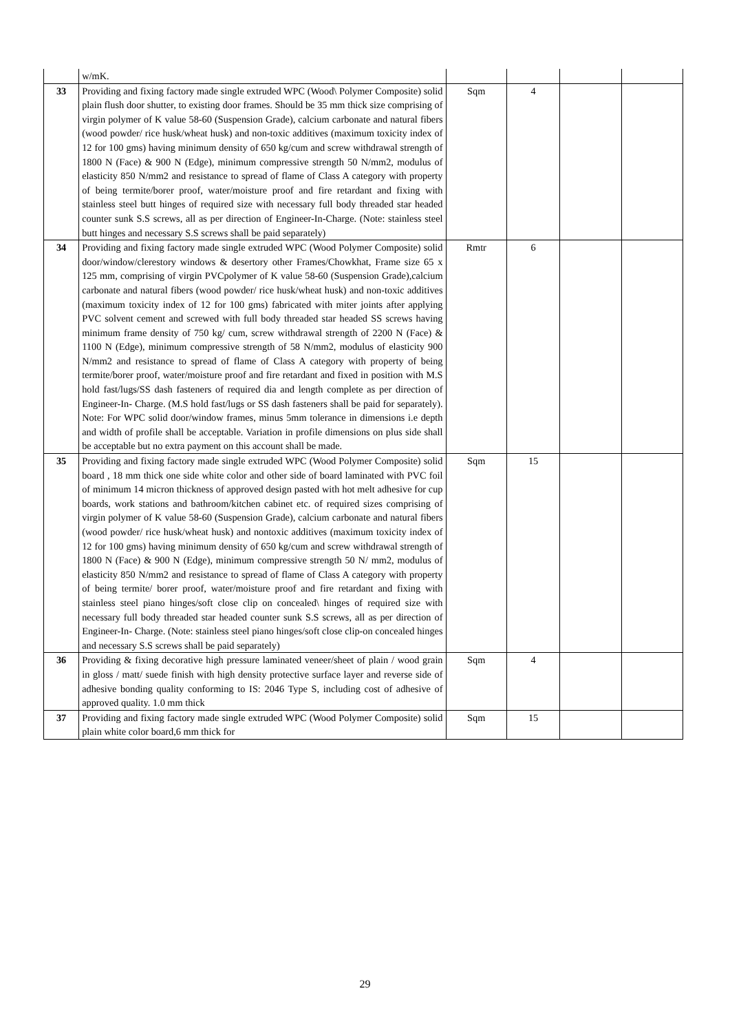| | w/mK. | | | | |
| 33 | Providing and fixing factory made single extruded WPC (Wood\ Polymer Composite) solid plain flush door shutter, to existing door frames. Should be 35 mm thick size comprising of virgin polymer of K value 58-60 (Suspension Grade), calcium carbonate and natural fibers (wood powder/ rice husk/wheat husk) and non-toxic additives (maximum toxicity index of 12 for 100 gms) having minimum density of 650 kg/cum and screw withdrawal strength of 1800 N (Face) & 900 N (Edge), minimum compressive strength 50 N/mm2, modulus of elasticity 850 N/mm2 and resistance to spread of flame of Class A category with property of being termite/borer proof, water/moisture proof and fire retardant and fixing with stainless steel butt hinges of required size with necessary full body threaded star headed counter sunk S.S screws, all as per direction of Engineer-In-Charge. (Note: stainless steel butt hinges and necessary S.S screws shall be paid separately) | Sqm | 4 | | |
| 34 | Providing and fixing factory made single extruded WPC (Wood Polymer Composite) solid door/window/clerestory windows & desertory other Frames/Chowkhat, Frame size 65 x 125 mm, comprising of virgin PVCpolymer of K value 58-60 (Suspension Grade),calcium carbonate and natural fibers (wood powder/ rice husk/wheat husk) and non-toxic additives (maximum toxicity index of 12 for 100 gms) fabricated with miter joints after applying PVC solvent cement and screwed with full body threaded star headed SS screws having minimum frame density of 750 kg/ cum, screw withdrawal strength of 2200 N (Face) & 1100 N (Edge), minimum compressive strength of 58 N/mm2, modulus of elasticity 900 N/mm2 and resistance to spread of flame of Class A category with property of being termite/borer proof, water/moisture proof and fire retardant and fixed in position with M.S hold fast/lugs/SS dash fasteners of required dia and length complete as per direction of Engineer-In- Charge. (M.S hold fast/lugs or SS dash fasteners shall be paid for separately). Note: For WPC solid door/window frames, minus 5mm tolerance in dimensions i.e depth and width of profile shall be acceptable. Variation in profile dimensions on plus side shall be acceptable but no extra payment on this account shall be made. | Rmtr | 6 | | |
| 35 | Providing and fixing factory made single extruded WPC (Wood Polymer Composite) solid board , 18 mm thick one side white color and other side of board laminated with PVC foil of minimum 14 micron thickness of approved design pasted with hot melt adhesive for cup boards, work stations and bathroom/kitchen cabinet etc. of required sizes comprising of virgin polymer of K value 58-60 (Suspension Grade), calcium carbonate and natural fibers (wood powder/ rice husk/wheat husk) and nontoxic additives (maximum toxicity index of 12 for 100 gms) having minimum density of 650 kg/cum and screw withdrawal strength of 1800 N (Face) & 900 N (Edge), minimum compressive strength 50 N/ mm2, modulus of elasticity 850 N/mm2 and resistance to spread of flame of Class A category with property of being termite/ borer proof, water/moisture proof and fire retardant and fixing with stainless steel piano hinges/soft close clip on concealed\ hinges of required size with necessary full body threaded star headed counter sunk S.S screws, all as per direction of Engineer-In- Charge. (Note: stainless steel piano hinges/soft close clip-on concealed hinges and necessary S.S screws shall be paid separately) | Sqm | 15 | | |
| 36 | Providing & fixing decorative high pressure laminated veneer/sheet of plain / wood grain in gloss / matt/ suede finish with high density protective surface layer and reverse side of adhesive bonding quality conforming to IS: 2046 Type S, including cost of adhesive of approved quality. 1.0 mm thick | Sqm | 4 | | |
| 37 | Providing and fixing factory made single extruded WPC (Wood Polymer Composite) solid plain white color board,6 mm thick for | Sqm | 15 | | |
29